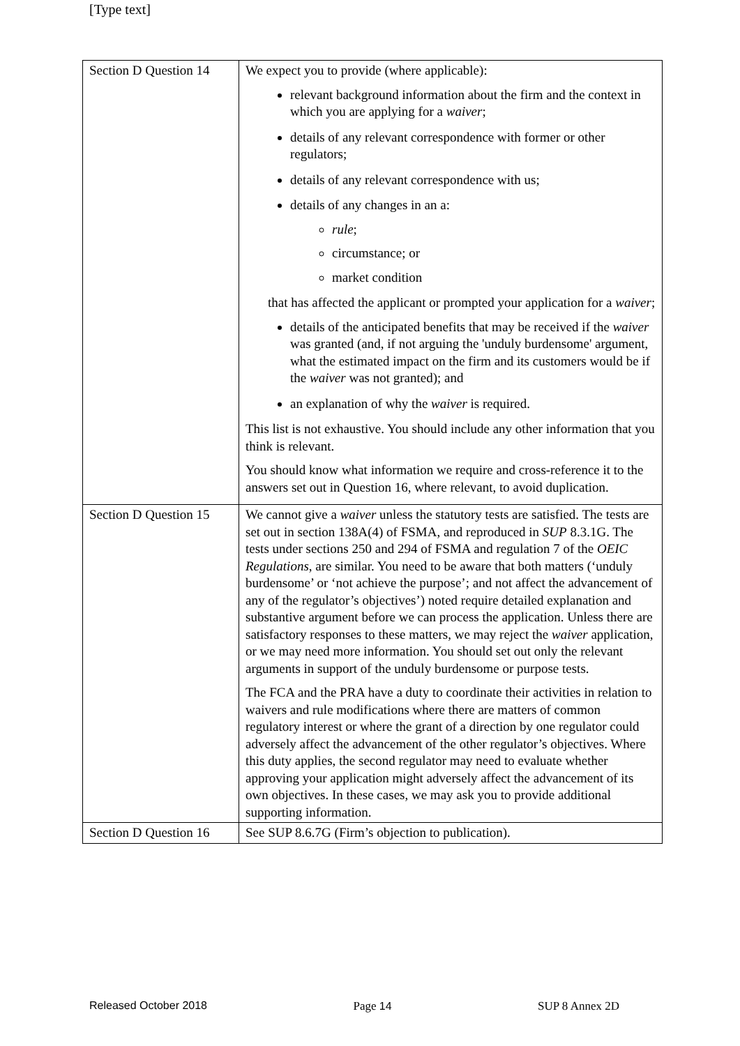[Type text]
| Section D Question 14 | We expect you to provide (where applicable): relevant background information about the firm and the context in which you are applying for a waiver ; details of any relevant correspondence with former or other regulators; details of any relevant correspondence with us; details of any changes in an a: rule ; circumstance; or market condition that has affected the applicant or prompted your application for a waiver ; details of the anticipated benefits that may be received if the waiver was granted (and, if not arguing the 'unduly burdensome' argument, what the estimated impact on the firm and its customers would be if the waiver was not granted); and an explanation of why the waiver is required. This list is not exhaustive. You should include any other information that you think is relevant. You should know what information we require and cross-reference it to the answers set out in Question 16, where relevant, to avoid duplication. |
| Section D Question 15 | We cannot give a waiver unless the statutory tests are satisfied. The tests are set out in section 138A(4) of FSMA, and reproduced in SUP 8.3.1G. The tests under sections 250 and 294 of FSMA and regulation 7 of the OEIC Regulations , are similar. You need to be aware that both matters (‘unduly burdensome’ or ‘not achieve the purpose’; and not affect the advancement of any of the regulator’s objectives’) noted require detailed explanation and substantive argument before we can process the application. Unless there are satisfactory responses to these matters, we may reject the waiver application, or we may need more information. You should set out only the relevant arguments in support of the unduly burdensome or purpose tests. The FCA and the PRA have a duty to coordinate their activities in relation to waivers and rule modifications where there are matters of common regulatory interest or where the grant of a direction by one regulator could adversely affect the advancement of the other regulator’s objectives. Where this duty applies, the second regulator may need to evaluate whether approving your application might adversely affect the advancement of its own objectives. In these cases, we may ask you to provide additional supporting information. |
| Section D Question 16 | See SUP 8.6.7G (Firm’s objection to publication). |
Released October 2018 Page 14 SUP 8 Annex 2D